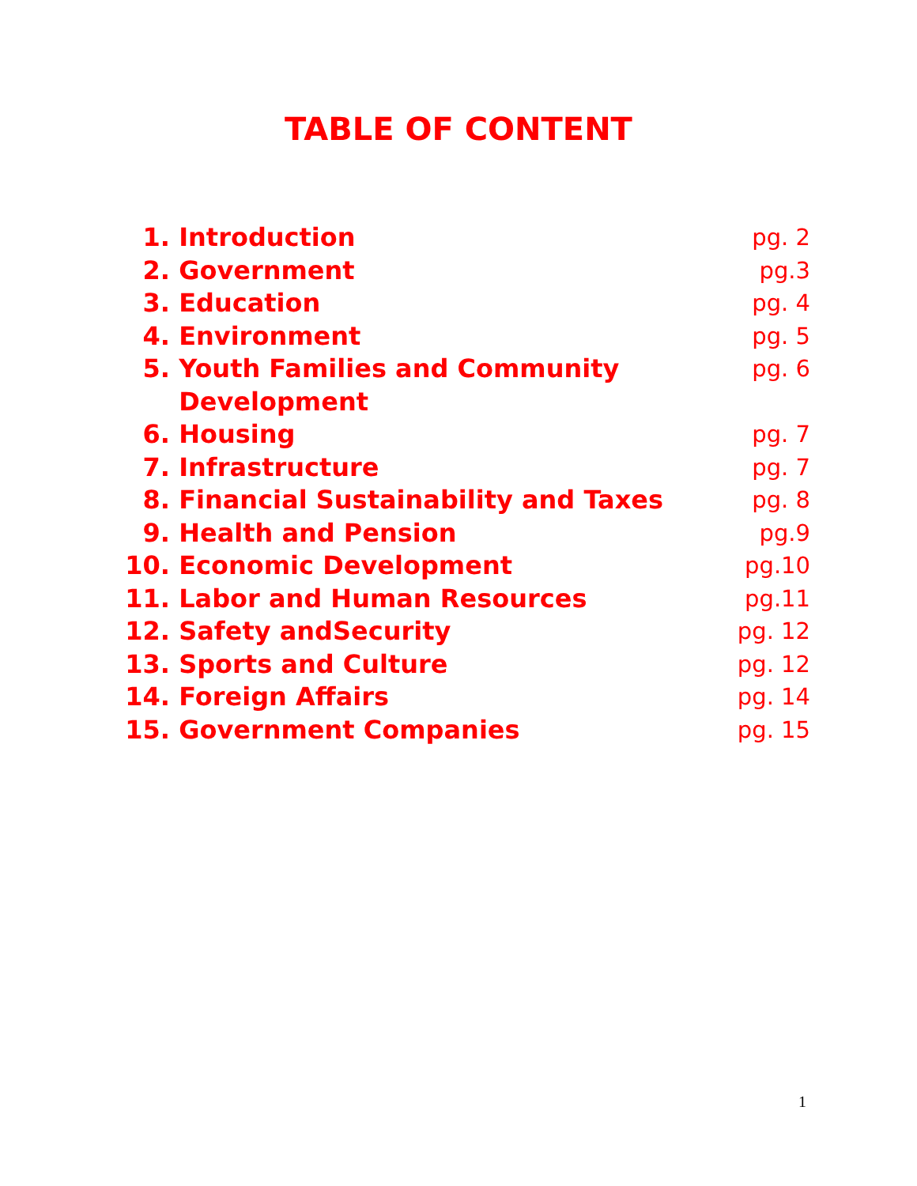TABLE OF CONTENT
| 1. | Introduction | pg. 2 |
| 2. | Government | pg.3 |
| 3. | Education | pg. 4 |
| 4. | Environment | pg. 5 |
| 5. | Youth Families and Community Development | pg. 6 |
| 6. | Housing | pg. 7 |
| 7. | Infrastructure | pg. 7 |
| 8. | Financial Sustainability and Taxes | pg. 8 |
| 9. | Health and Pension | pg.9 |
| 10. | Economic Development | pg.10 |
| 11. | Labor and Human Resources | pg.11 |
| 12. | Safety andSecurity | pg. 12 |
| 13. | Sports and Culture | pg. 12 |
| 14. | Foreign Affairs | pg. 14 |
| 15. | Government Companies | pg. 15 |
1